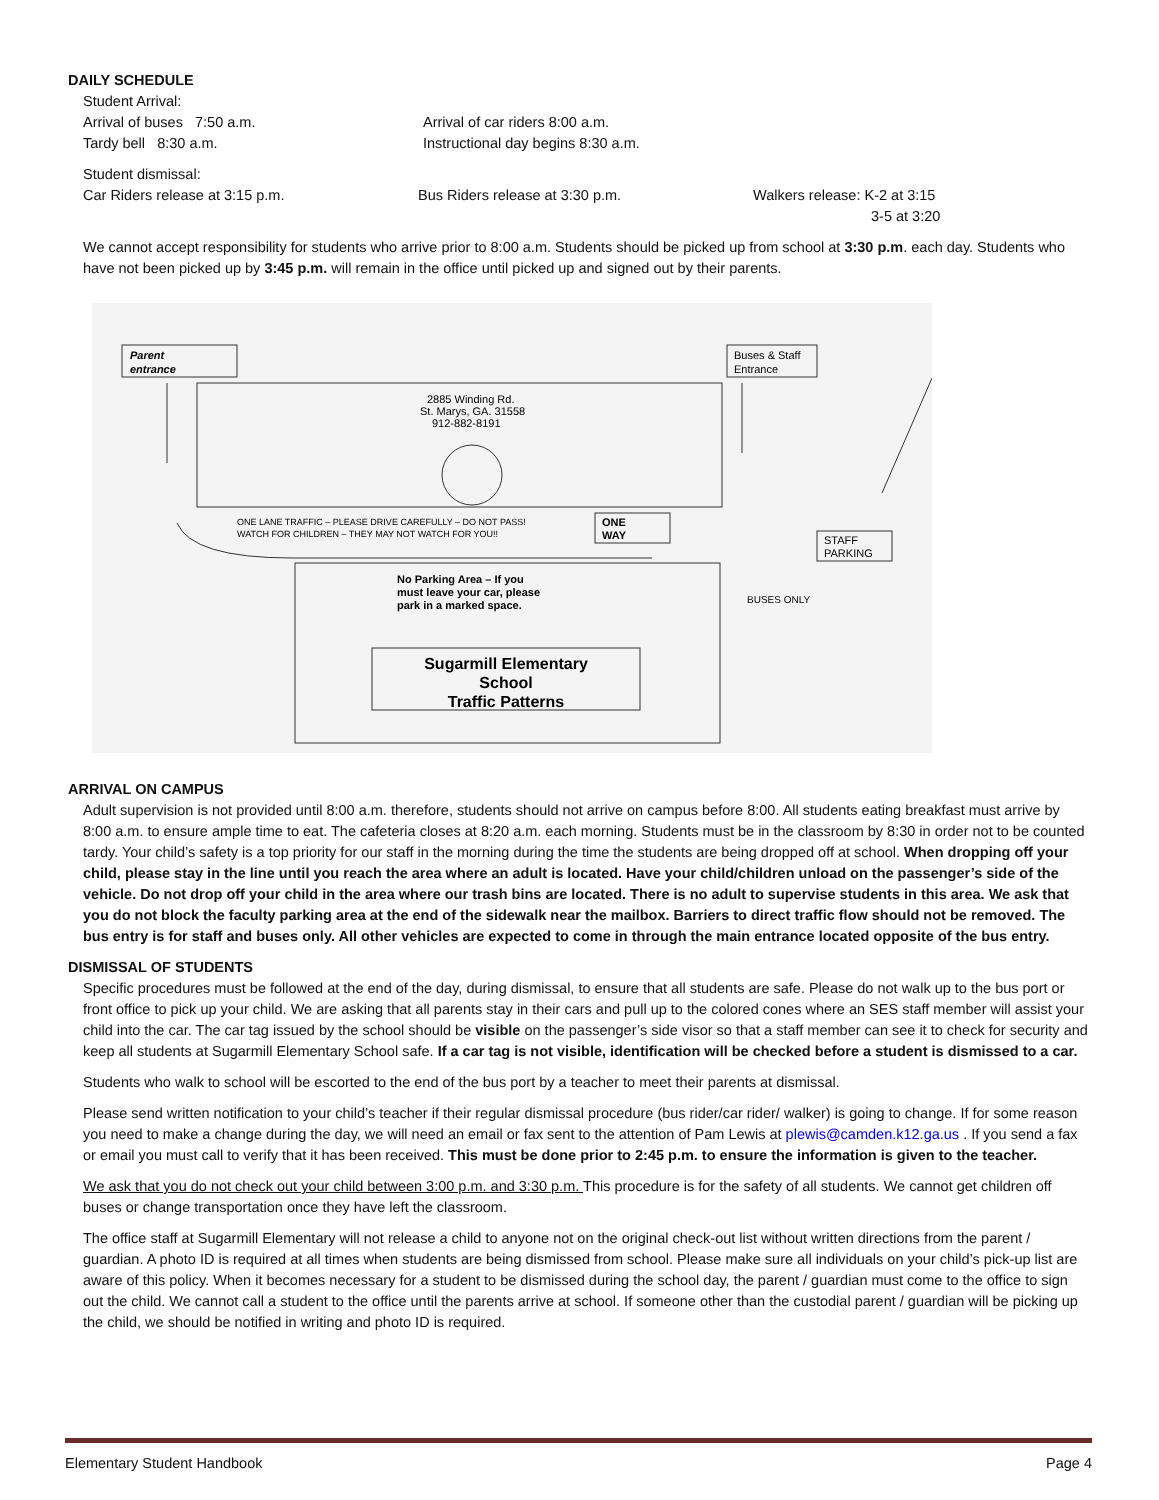DAILY SCHEDULE
Student Arrival:
Arrival of buses 7:50 a.m. Arrival of car riders 8:00 a.m.
Tardy bell 8:30 a.m. Instructional day begins 8:30 a.m.
Student dismissal:
Car Riders release at 3:15 p.m. Bus Riders release at 3:30 p.m. Walkers release: K-2 at 3:15
3-5 at 3:20
We cannot accept responsibility for students who arrive prior to 8:00 a.m. Students should be picked up from school at 3:30 p.m. each day. Students who have not been picked up by 3:45 p.m. will remain in the office until picked up and signed out by their parents.
Parent
entrance
2885 Winding Rd.
St. Marys, GA. 31558
912-882-8191
Buses & Staff
Entrance
ONE LANE TRAFFIC – PLEASE DRIVE CAREFULLY – DO NOT PASS!
WATCH FOR CHILDREN – THEY MAY NOT WATCH FOR YOU!!
ONE
WAY
STAFF
PARKING
No Parking Area – If you
must leave your car, please
park in a marked space.
Sugarmill Elementary
School
Traffic Patterns
BUSES ONLY
ARRIVAL ON CAMPUS
Adult supervision is not provided until 8:00 a.m. therefore, students should not arrive on campus before 8:00. All students eating breakfast must arrive by 8:00 a.m. to ensure ample time to eat. The cafeteria closes at 8:20 a.m. each morning. Students must be in the classroom by 8:30 in order not to be counted tardy. Your child’s safety is a top priority for our staff in the morning during the time the students are being dropped off at school. When dropping off your child, please stay in the line until you reach the area where an adult is located. Have your child/children unload on the passenger’s side of the vehicle. Do not drop off your child in the area where our trash bins are located. There is no adult to supervise students in this area. We ask that you do not block the faculty parking area at the end of the sidewalk near the mailbox. Barriers to direct traffic flow should not be removed. The bus entry is for staff and buses only. All other vehicles are expected to come in through the main entrance located opposite of the bus entry.
DISMISSAL OF STUDENTS
Specific procedures must be followed at the end of the day, during dismissal, to ensure that all students are safe. Please do not walk up to the bus port or front office to pick up your child. We are asking that all parents stay in their cars and pull up to the colored cones where an SES staff member will assist your child into the car. The car tag issued by the school should be visible on the passenger’s side visor so that a staff member can see it to check for security and keep all students at Sugarmill Elementary School safe. If a car tag is not visible, identification will be checked before a student is dismissed to a car.
Students who walk to school will be escorted to the end of the bus port by a teacher to meet their parents at dismissal.
Please send written notification to your child’s teacher if their regular dismissal procedure (bus rider/car rider/ walker) is going to change. If for some reason you need to make a change during the day, we will need an email or fax sent to the attention of Pam Lewis at plewis@camden.k12.ga.us . If you send a fax or email you must call to verify that it has been received. This must be done prior to 2:45 p.m. to ensure the information is given to the teacher.
We ask that you do not check out your child between 3:00 p.m. and 3:30 p.m. This procedure is for the safety of all students. We cannot get children off buses or change transportation once they have left the classroom.
The office staff at Sugarmill Elementary will not release a child to anyone not on the original check-out list without written directions from the parent / guardian. A photo ID is required at all times when students are being dismissed from school. Please make sure all individuals on your child’s pick-up list are aware of this policy. When it becomes necessary for a student to be dismissed during the school day, the parent / guardian must come to the office to sign out the child. We cannot call a student to the office until the parents arrive at school. If someone other than the custodial parent / guardian will be picking up the child, we should be notified in writing and photo ID is required.
Elementary Student Handbook Page 4